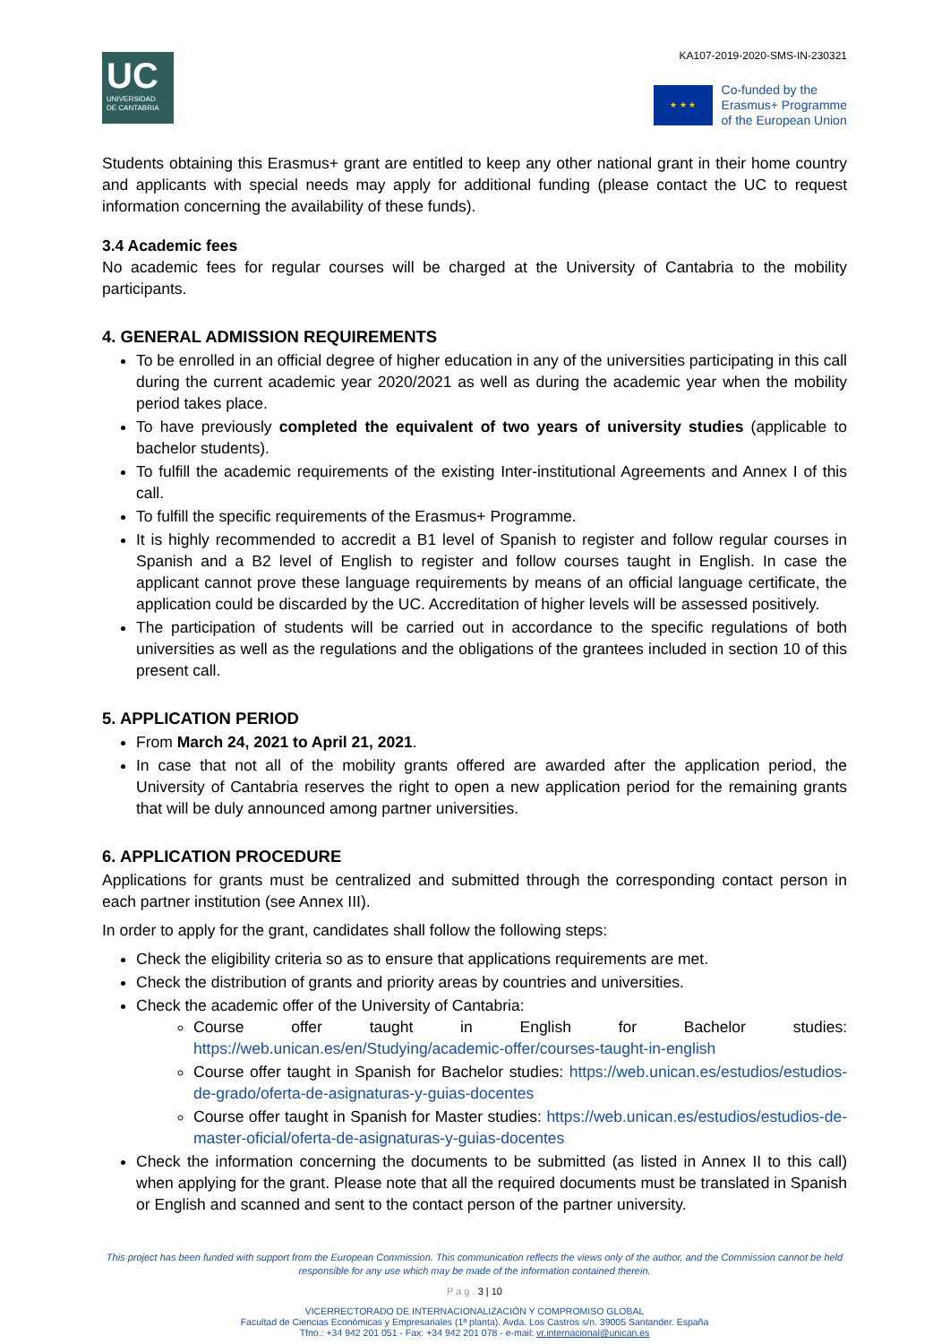UC
UNIVERSIDAD
DE CANTABRIA
KA107-2019-2020-SMS-IN-230321
★ ★ ★
Co-funded by the
Erasmus+ Programme
of the European Union
Students obtaining this Erasmus+ grant are entitled to keep any other national grant in their home country and applicants with special needs may apply for additional funding (please contact the UC to request information concerning the availability of these funds).
3.4 Academic fees
No academic fees for regular courses will be charged at the University of Cantabria to the mobility participants.
4. GENERAL ADMISSION REQUIREMENTS
To be enrolled in an official degree of higher education in any of the universities participating in this call during the current academic year 2020/2021 as well as during the academic year when the mobility period takes place.
To have previously completed the equivalent of two years of university studies (applicable to bachelor students).
To fulfill the academic requirements of the existing Inter-institutional Agreements and Annex I of this call.
To fulfill the specific requirements of the Erasmus+ Programme.
It is highly recommended to accredit a B1 level of Spanish to register and follow regular courses in Spanish and a B2 level of English to register and follow courses taught in English. In case the applicant cannot prove these language requirements by means of an official language certificate, the application could be discarded by the UC. Accreditation of higher levels will be assessed positively.
The participation of students will be carried out in accordance to the specific regulations of both universities as well as the regulations and the obligations of the grantees included in section 10 of this present call.
5. APPLICATION PERIOD
From March 24, 2021 to April 21, 2021.
In case that not all of the mobility grants offered are awarded after the application period, the University of Cantabria reserves the right to open a new application period for the remaining grants that will be duly announced among partner universities.
6. APPLICATION PROCEDURE
Applications for grants must be centralized and submitted through the corresponding contact person in each partner institution (see Annex III).
In order to apply for the grant, candidates shall follow the following steps:
Check the eligibility criteria so as to ensure that applications requirements are met.
Check the distribution of grants and priority areas by countries and universities.
Check the academic offer of the University of Cantabria:
Course offer taught in English for Bachelor studies: https://web.unican.es/en/Studying/academic-offer/courses-taught-in-english
Course offer taught in Spanish for Bachelor studies: https://web.unican.es/estudios/estudios-de-grado/oferta-de-asignaturas-y-guias-docentes
Course offer taught in Spanish for Master studies: https://web.unican.es/estudios/estudios-de-master-oficial/oferta-de-asignaturas-y-guias-docentes
Check the information concerning the documents to be submitted (as listed in Annex II to this call) when applying for the grant. Please note that all the required documents must be translated in Spanish or English and scanned and sent to the contact person of the partner university.
This project has been funded with support from the European Commission. This communication reflects the views only of the author, and the Commission cannot be held responsible for any use which may be made of the information contained therein.
P a g . 3 | 10
VICERRECTORADO DE INTERNACIONALIZACIÓN Y COMPROMISO GLOBAL
Facultad de Ciencias Económicas y Empresariales (1ª planta). Avda. Los Castros s/n. 39005 Santander. España
Tfno.: +34 942 201 051 - Fax: +34 942 201 078 - e-mail: vr.internacional@unican.es